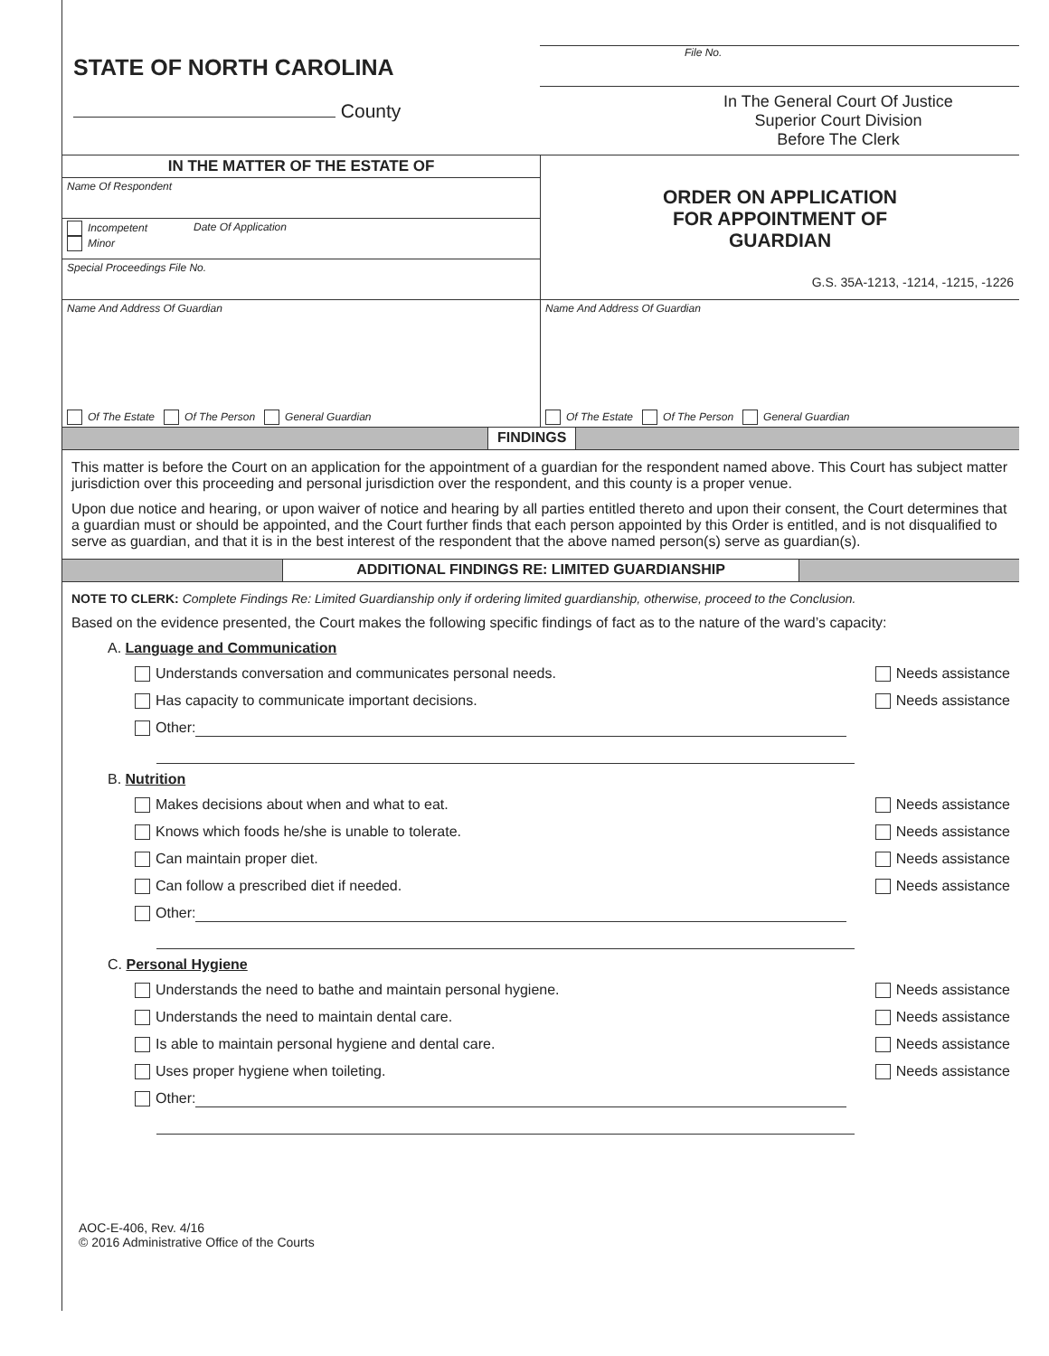STATE OF NORTH CAROLINA
County
File No.
In The General Court Of Justice
Superior Court Division
Before The Clerk
IN THE MATTER OF THE ESTATE OF
Name Of Respondent
Incompetent
Minor
Date Of Application
Special Proceedings File No.
ORDER ON APPLICATION
FOR APPOINTMENT OF
GUARDIAN
G.S. 35A-1213, -1214, -1215, -1226
Name And Address Of Guardian
Of The Estate Of The Person General Guardian
Name And Address Of Guardian
Of The Estate Of The Person General Guardian
FINDINGS
This matter is before the Court on an application for the appointment of a guardian for the respondent named above. This Court has subject matter jurisdiction over this proceeding and personal jurisdiction over the respondent, and this county is a proper venue.
Upon due notice and hearing, or upon waiver of notice and hearing by all parties entitled thereto and upon their consent, the Court determines that a guardian must or should be appointed, and the Court further finds that each person appointed by this Order is entitled, and is not disqualified to serve as guardian, and that it is in the best interest of the respondent that the above named person(s) serve as guardian(s).
ADDITIONAL FINDINGS RE: LIMITED GUARDIANSHIP
NOTE TO CLERK: Complete Findings Re: Limited Guardianship only if ordering limited guardianship, otherwise, proceed to the Conclusion.
Based on the evidence presented, the Court makes the following specific findings of fact as to the nature of the ward’s capacity:
A. Language and Communication
Understands conversation and communicates personal needs. Needs assistance
Has capacity to communicate important decisions. Needs assistance
Other:
B. Nutrition
Makes decisions about when and what to eat. Needs assistance
Knows which foods he/she is unable to tolerate. Needs assistance
Can maintain proper diet. Needs assistance
Can follow a prescribed diet if needed. Needs assistance
Other:
C. Personal Hygiene
Understands the need to bathe and maintain personal hygiene. Needs assistance
Understands the need to maintain dental care. Needs assistance
Is able to maintain personal hygiene and dental care. Needs assistance
Uses proper hygiene when toileting. Needs assistance
Other:
AOC-E-406, Rev. 4/16
© 2016 Administrative Office of the Courts